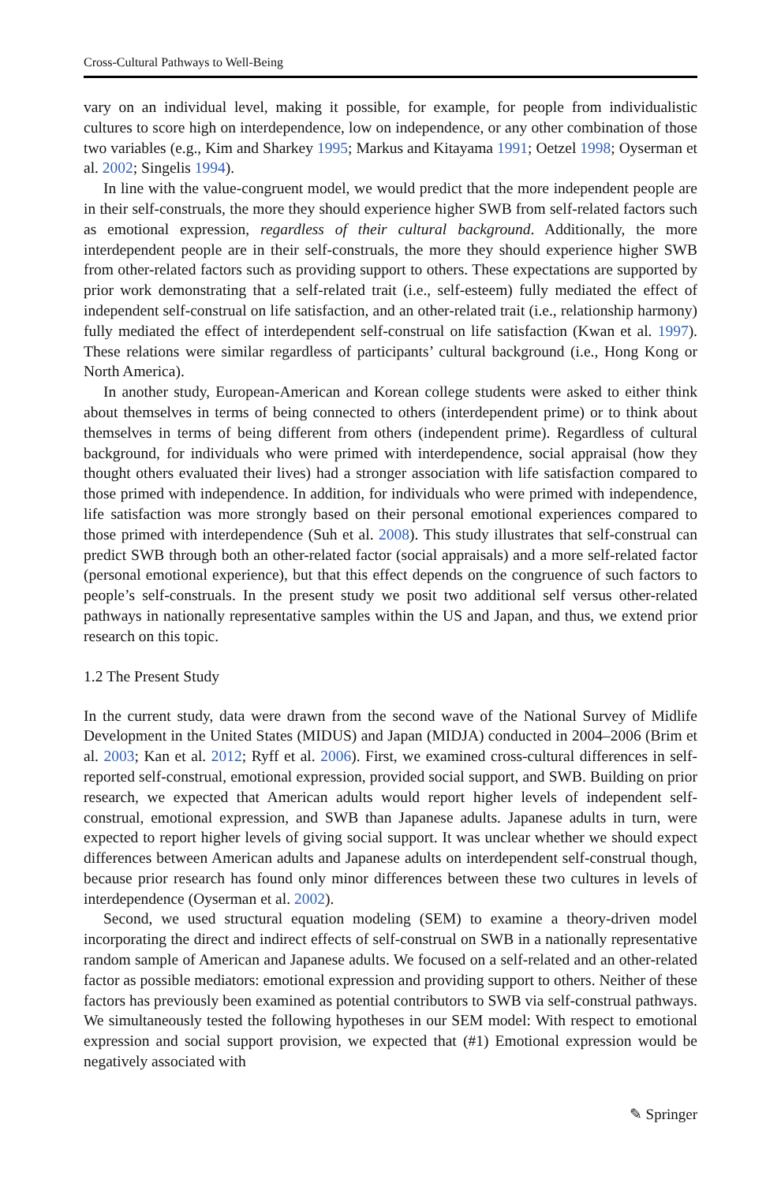Cross-Cultural Pathways to Well-Being
vary on an individual level, making it possible, for example, for people from individualistic cultures to score high on interdependence, low on independence, or any other combination of those two variables (e.g., Kim and Sharkey 1995; Markus and Kitayama 1991; Oetzel 1998; Oyserman et al. 2002; Singelis 1994).
In line with the value-congruent model, we would predict that the more independent people are in their self-construals, the more they should experience higher SWB from self-related factors such as emotional expression, regardless of their cultural background. Additionally, the more interdependent people are in their self-construals, the more they should experience higher SWB from other-related factors such as providing support to others. These expectations are supported by prior work demonstrating that a self-related trait (i.e., self-esteem) fully mediated the effect of independent self-construal on life satisfaction, and an other-related trait (i.e., relationship harmony) fully mediated the effect of interdependent self-construal on life satisfaction (Kwan et al. 1997). These relations were similar regardless of participants’ cultural background (i.e., Hong Kong or North America).
In another study, European-American and Korean college students were asked to either think about themselves in terms of being connected to others (interdependent prime) or to think about themselves in terms of being different from others (independent prime). Regardless of cultural background, for individuals who were primed with interdependence, social appraisal (how they thought others evaluated their lives) had a stronger association with life satisfaction compared to those primed with independence. In addition, for individuals who were primed with independence, life satisfaction was more strongly based on their personal emotional experiences compared to those primed with interdependence (Suh et al. 2008). This study illustrates that self-construal can predict SWB through both an other-related factor (social appraisals) and a more self-related factor (personal emotional experience), but that this effect depends on the congruence of such factors to people’s self-construals. In the present study we posit two additional self versus other-related pathways in nationally representative samples within the US and Japan, and thus, we extend prior research on this topic.
1.2 The Present Study
In the current study, data were drawn from the second wave of the National Survey of Midlife Development in the United States (MIDUS) and Japan (MIDJA) conducted in 2004–2006 (Brim et al. 2003; Kan et al. 2012; Ryff et al. 2006). First, we examined cross-cultural differences in self-reported self-construal, emotional expression, provided social support, and SWB. Building on prior research, we expected that American adults would report higher levels of independent self-construal, emotional expression, and SWB than Japanese adults. Japanese adults in turn, were expected to report higher levels of giving social support. It was unclear whether we should expect differences between American adults and Japanese adults on interdependent self-construal though, because prior research has found only minor differences between these two cultures in levels of interdependence (Oyserman et al. 2002).
Second, we used structural equation modeling (SEM) to examine a theory-driven model incorporating the direct and indirect effects of self-construal on SWB in a nationally representative random sample of American and Japanese adults. We focused on a self-related and an other-related factor as possible mediators: emotional expression and providing support to others. Neither of these factors has previously been examined as potential contributors to SWB via self-construal pathways. We simultaneously tested the following hypotheses in our SEM model: With respect to emotional expression and social support provision, we expected that (#1) Emotional expression would be negatively associated with
✎ Springer